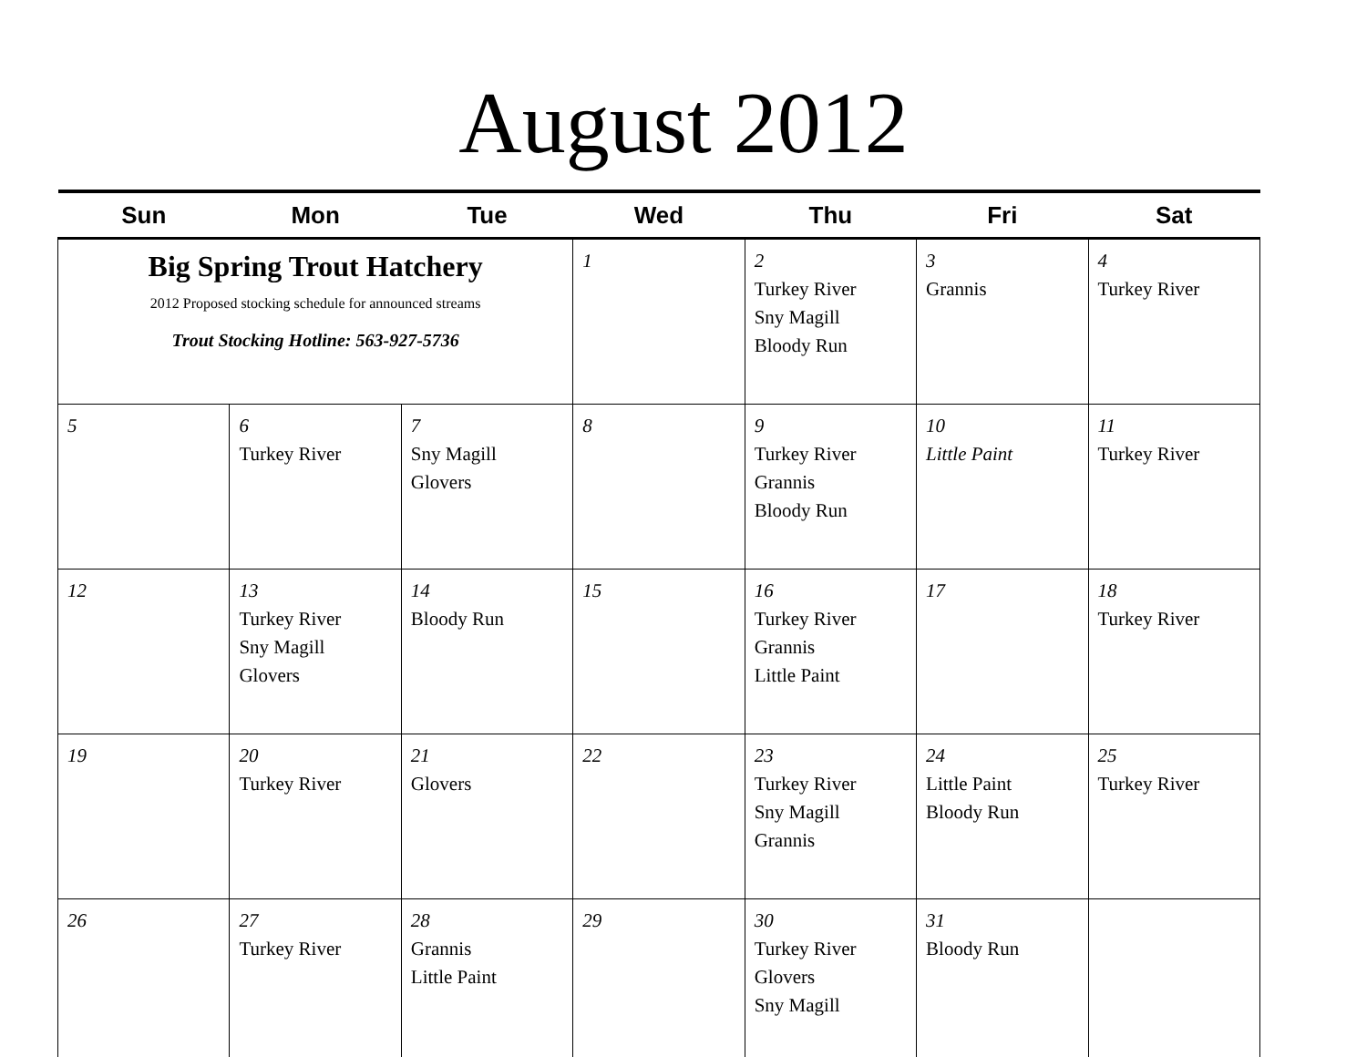August 2012
| Sun | Mon | Tue | Wed | Thu | Fri | Sat |
| --- | --- | --- | --- | --- | --- | --- |
| Big Spring Trout Hatchery 2012 Proposed stocking schedule for announced streams Trout Stocking Hotline: 563-927-5736 | | | 1 | 2 Turkey River Sny Magill Bloody Run | 3 Grannis | 4 Turkey River |
| 5 | 6 Turkey River | 7 Sny Magill Glovers | 8 | 9 Turkey River Grannis Bloody Run | 10 Little Paint | 11 Turkey River |
| 12 | 13 Turkey River Sny Magill Glovers | 14 Bloody Run | 15 | 16 Turkey River Grannis Little Paint | 17 | 18 Turkey River |
| 19 | 20 Turkey River | 21 Glovers | 22 | 23 Turkey River Sny Magill Grannis | 24 Little Paint Bloody Run | 25 Turkey River |
| 26 | 27 Turkey River | 28 Grannis Little Paint | 29 | 30 Turkey River Glovers Sny Magill | 31 Bloody Run | |